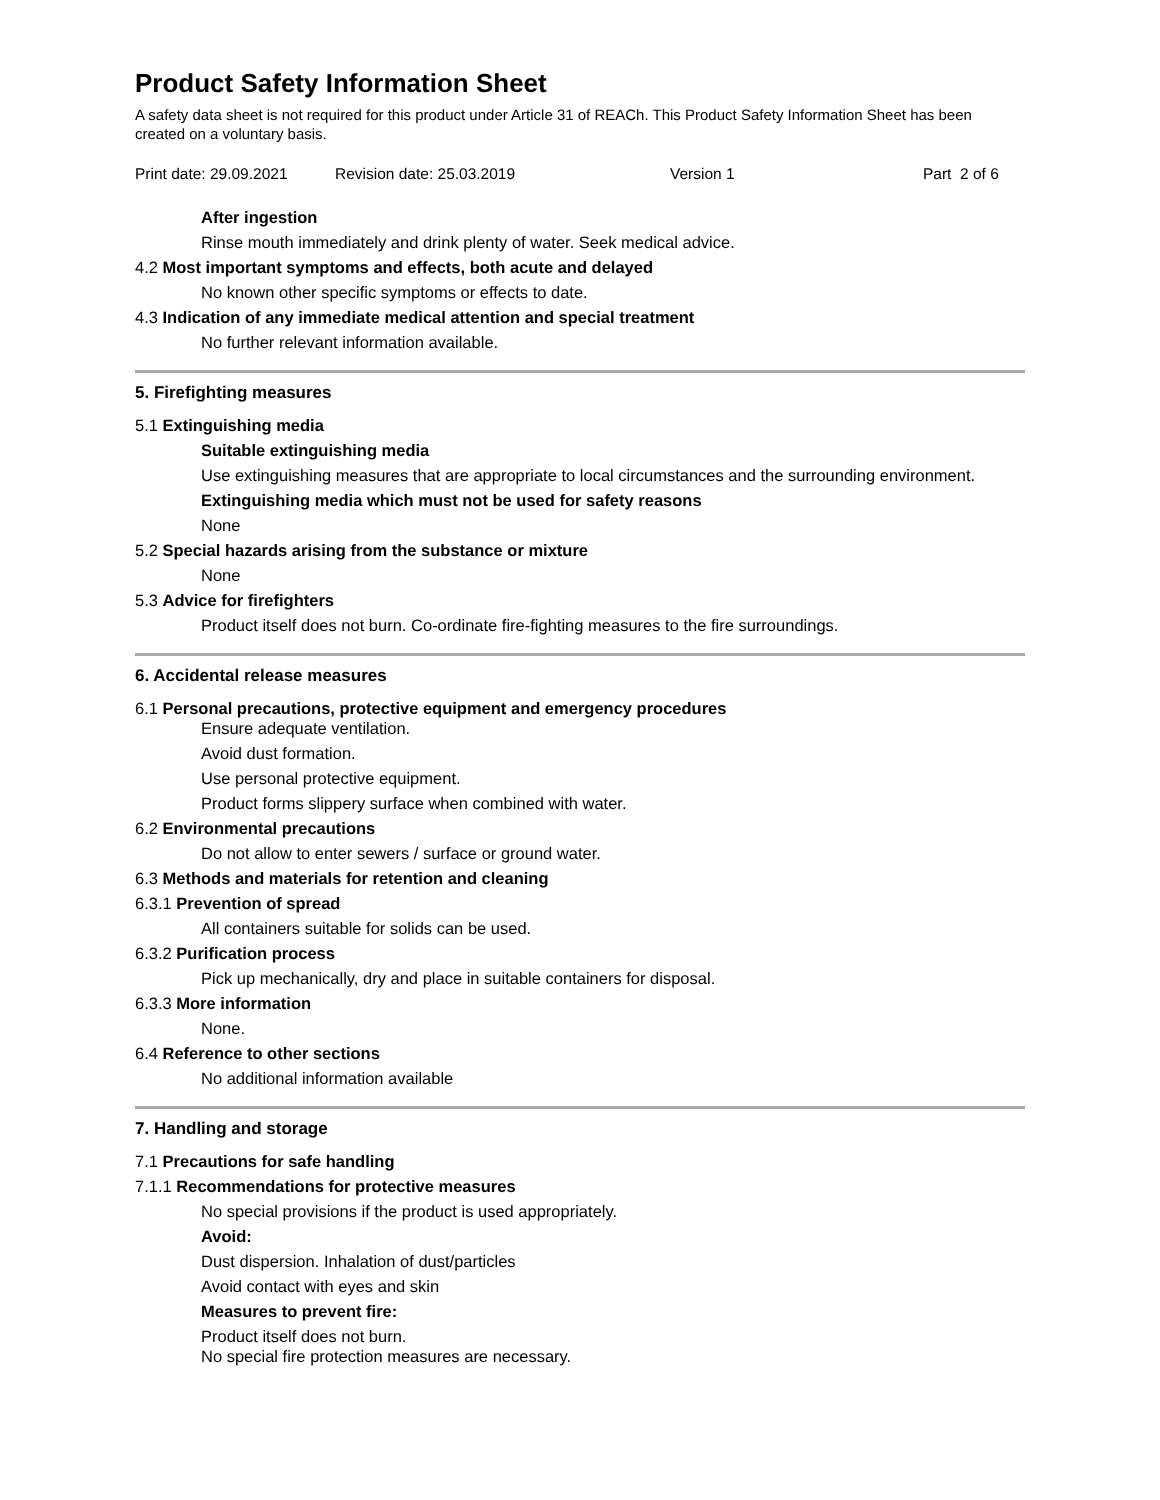Product Safety Information Sheet
A safety data sheet is not required for this product under Article 31 of REACh. This Product Safety Information Sheet has been created on a voluntary basis.
Print date: 29.09.2021 Revision date: 25.03.2019 Version 1 Part 2 of 6
After ingestion
Rinse mouth immediately and drink plenty of water. Seek medical advice.
4.2 Most important symptoms and effects, both acute and delayed
No known other specific symptoms or effects to date.
4.3 Indication of any immediate medical attention and special treatment
No further relevant information available.
5. Firefighting measures
5.1 Extinguishing media
Suitable extinguishing media
Use extinguishing measures that are appropriate to local circumstances and the surrounding environment.
Extinguishing media which must not be used for safety reasons
None
5.2 Special hazards arising from the substance or mixture
None
5.3 Advice for firefighters
Product itself does not burn. Co-ordinate fire-fighting measures to the fire surroundings.
6. Accidental release measures
6.1 Personal precautions, protective equipment and emergency procedures
Ensure adequate ventilation.
Avoid dust formation.
Use personal protective equipment.
Product forms slippery surface when combined with water.
6.2 Environmental precautions
Do not allow to enter sewers / surface or ground water.
6.3 Methods and materials for retention and cleaning
6.3.1 Prevention of spread
All containers suitable for solids can be used.
6.3.2 Purification process
Pick up mechanically, dry and place in suitable containers for disposal.
6.3.3 More information
None.
6.4 Reference to other sections
No additional information available
7. Handling and storage
7.1 Precautions for safe handling
7.1.1 Recommendations for protective measures
No special provisions if the product is used appropriately.
Avoid:
Dust dispersion. Inhalation of dust/particles
Avoid contact with eyes and skin
Measures to prevent fire:
Product itself does not burn.
No special fire protection measures are necessary.